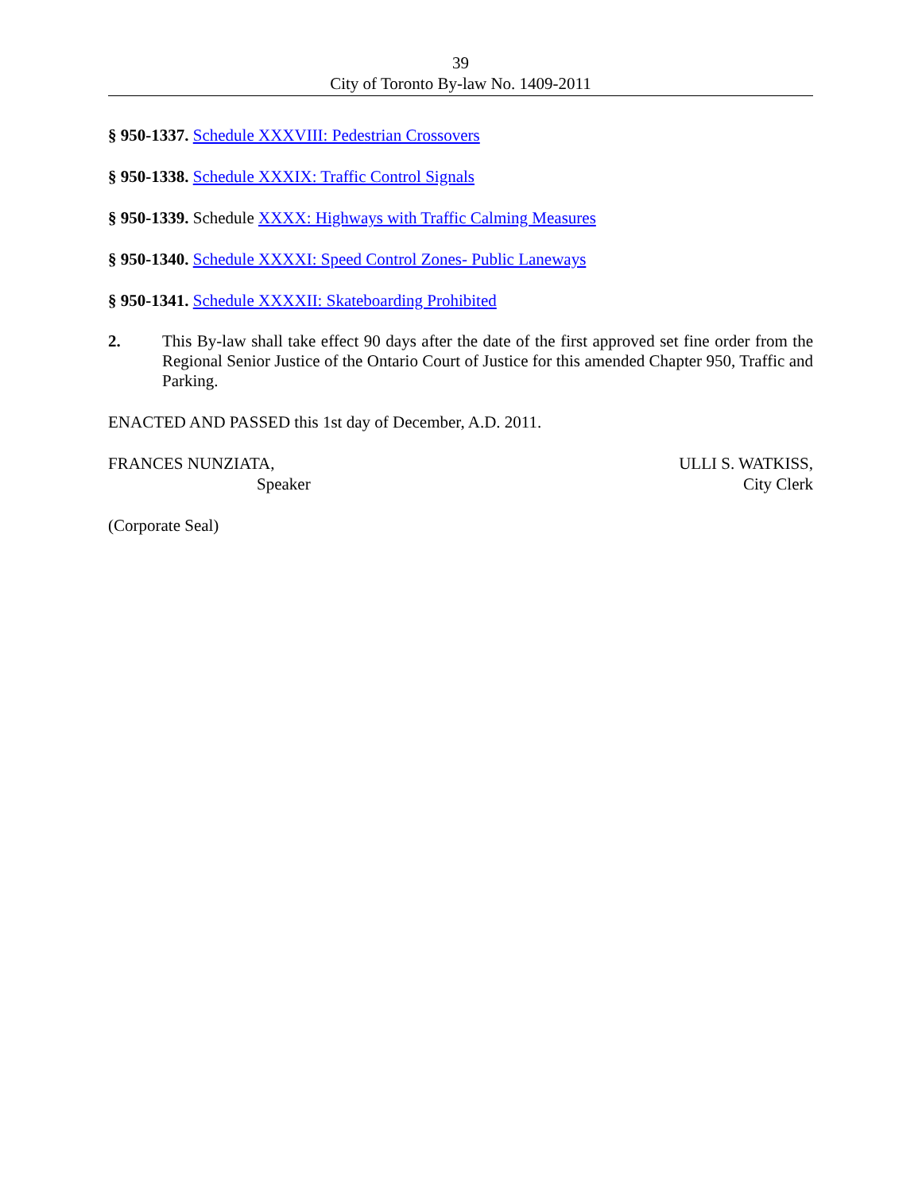39
City of Toronto By-law No. 1409-2011
§ 950-1337. Schedule XXXVIII: Pedestrian Crossovers
§ 950-1338. Schedule XXXIX: Traffic Control Signals
§ 950-1339. Schedule XXXX: Highways with Traffic Calming Measures
§ 950-1340. Schedule XXXXI: Speed Control Zones- Public Laneways
§ 950-1341. Schedule XXXXII: Skateboarding Prohibited
2. This By-law shall take effect 90 days after the date of the first approved set fine order from the Regional Senior Justice of the Ontario Court of Justice for this amended Chapter 950, Traffic and Parking.
ENACTED AND PASSED this 1st day of December, A.D. 2011.
FRANCES NUNZIATA,
Speaker
ULLI S. WATKISS,
City Clerk
(Corporate Seal)